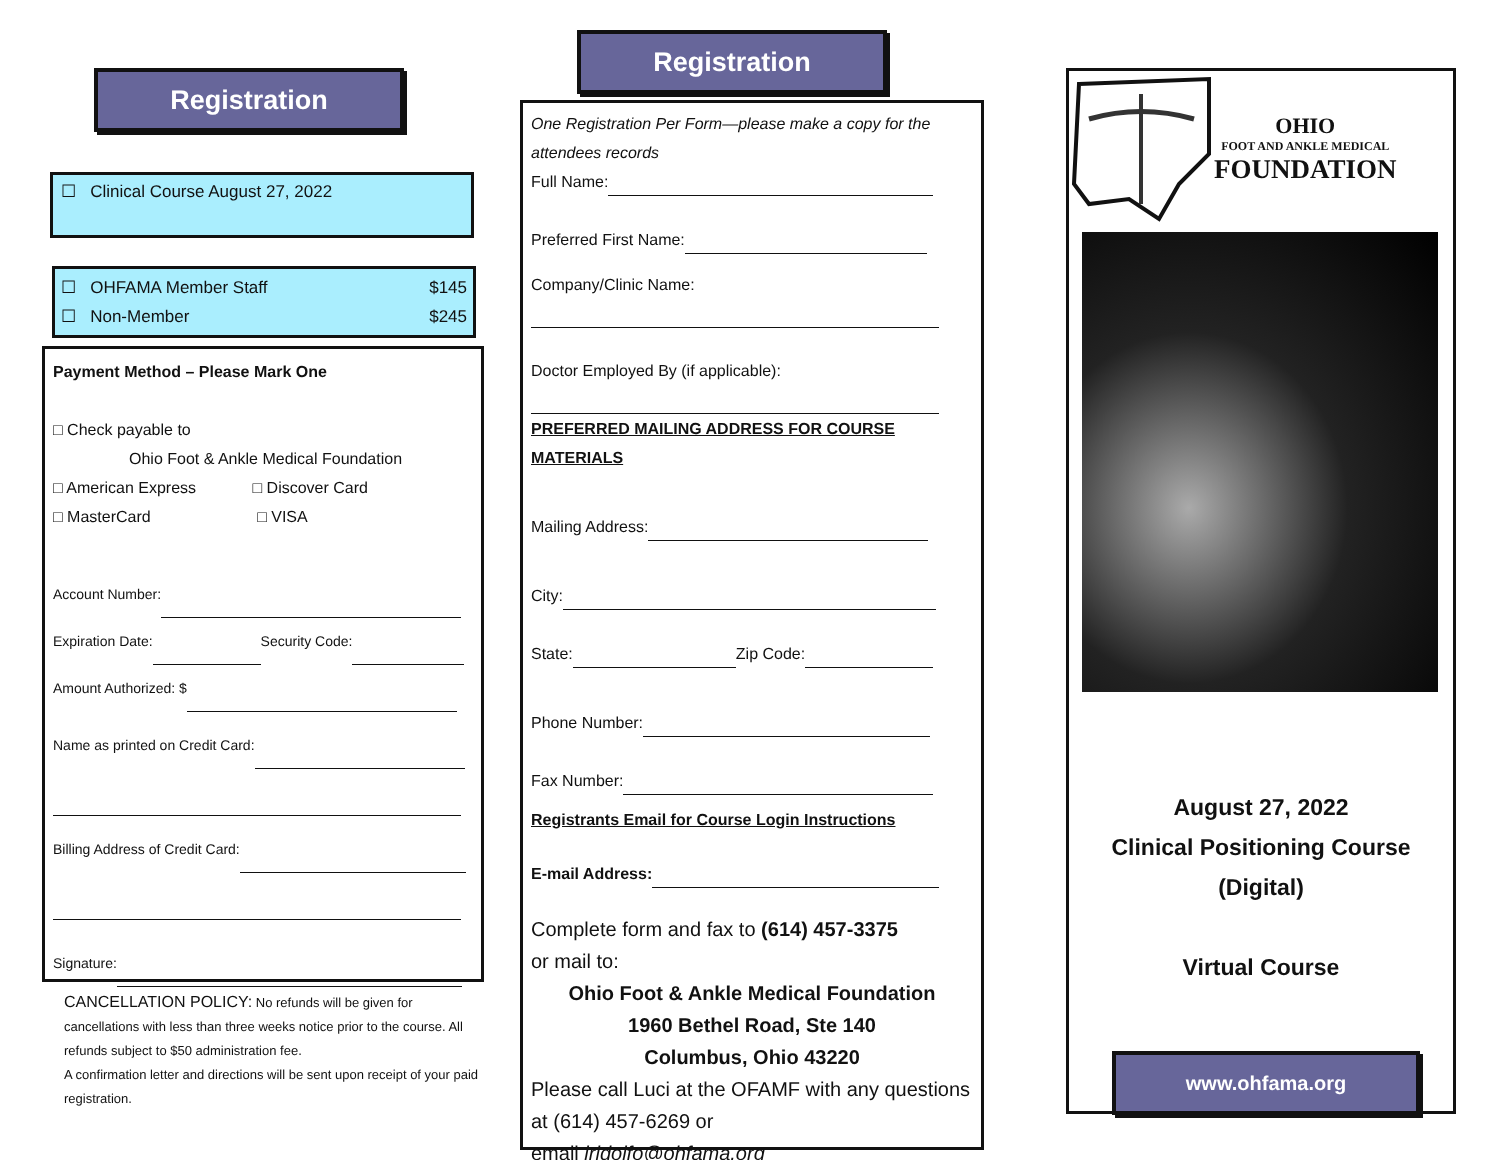Registration
☐ Clinical Course August 27, 2022
☐ OHFAMA Member Staff $145
☐ Non-Member $245
Payment Method – Please Mark One
□ Check payable to
Ohio Foot & Ankle Medical Foundation
□ American Express □ Discover Card
□ MasterCard □ VISA
Account Number:
Expiration Date: Security Code:
Amount Authorized: $
Name as printed on Credit Card:
Billing Address of Credit Card:
Signature:
CANCELLATION POLICY: No refunds will be given for cancellations with less than three weeks notice prior to the course. All refunds subject to $50 administration fee.
A confirmation letter and directions will be sent upon receipt of your paid registration.
Registration
One Registration Per Form—please make a copy for the attendees records
Full Name:
Preferred First Name:
Company/Clinic Name:
Doctor Employed By (if applicable):
PREFERRED MAILING ADDRESS FOR COURSE MATERIALS
Mailing Address:
City:
State: Zip Code:
Phone Number:
Fax Number:
Registrants Email for Course Login Instructions
E-mail Address:
Complete form and fax to (614) 457-3375
or mail to:
Ohio Foot & Ankle Medical Foundation
1960 Bethel Road, Ste 140
Columbus, Ohio 43220
Please call Luci at the OFAMF with any questions at (614) 457-6269 or
email lridolfo@ohfama.org
OHIO
FOOT AND ANKLE MEDICAL
FOUNDATION
August 27, 2022
Clinical Positioning Course
(Digital)
Virtual Course
www.ohfama.org